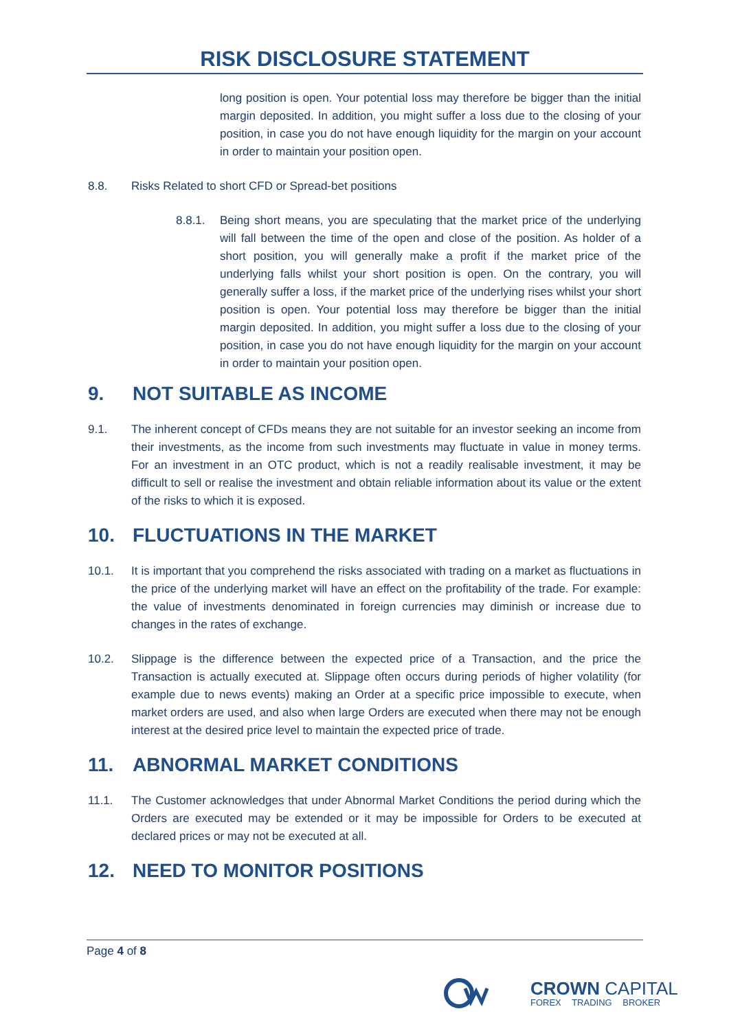RISK DISCLOSURE STATEMENT
long position is open. Your potential loss may therefore be bigger than the initial margin deposited. In addition, you might suffer a loss due to the closing of your position, in case you do not have enough liquidity for the margin on your account in order to maintain your position open.
8.8. Risks Related to short CFD or Spread-bet positions
8.8.1. Being short means, you are speculating that the market price of the underlying will fall between the time of the open and close of the position. As holder of a short position, you will generally make a profit if the market price of the underlying falls whilst your short position is open. On the contrary, you will generally suffer a loss, if the market price of the underlying rises whilst your short position is open. Your potential loss may therefore be bigger than the initial margin deposited. In addition, you might suffer a loss due to the closing of your position, in case you do not have enough liquidity for the margin on your account in order to maintain your position open.
9. NOT SUITABLE AS INCOME
9.1. The inherent concept of CFDs means they are not suitable for an investor seeking an income from their investments, as the income from such investments may fluctuate in value in money terms. For an investment in an OTC product, which is not a readily realisable investment, it may be difficult to sell or realise the investment and obtain reliable information about its value or the extent of the risks to which it is exposed.
10. FLUCTUATIONS IN THE MARKET
10.1. It is important that you comprehend the risks associated with trading on a market as fluctuations in the price of the underlying market will have an effect on the profitability of the trade. For example: the value of investments denominated in foreign currencies may diminish or increase due to changes in the rates of exchange.
10.2. Slippage is the difference between the expected price of a Transaction, and the price the Transaction is actually executed at. Slippage often occurs during periods of higher volatility (for example due to news events) making an Order at a specific price impossible to execute, when market orders are used, and also when large Orders are executed when there may not be enough interest at the desired price level to maintain the expected price of trade.
11. ABNORMAL MARKET CONDITIONS
11.1. The Customer acknowledges that under Abnormal Market Conditions the period during which the Orders are executed may be extended or it may be impossible for Orders to be executed at declared prices or may not be executed at all.
12. NEED TO MONITOR POSITIONS
Page 4 of 8
CROWN CAPITAL
FOREX TRADING BROKER